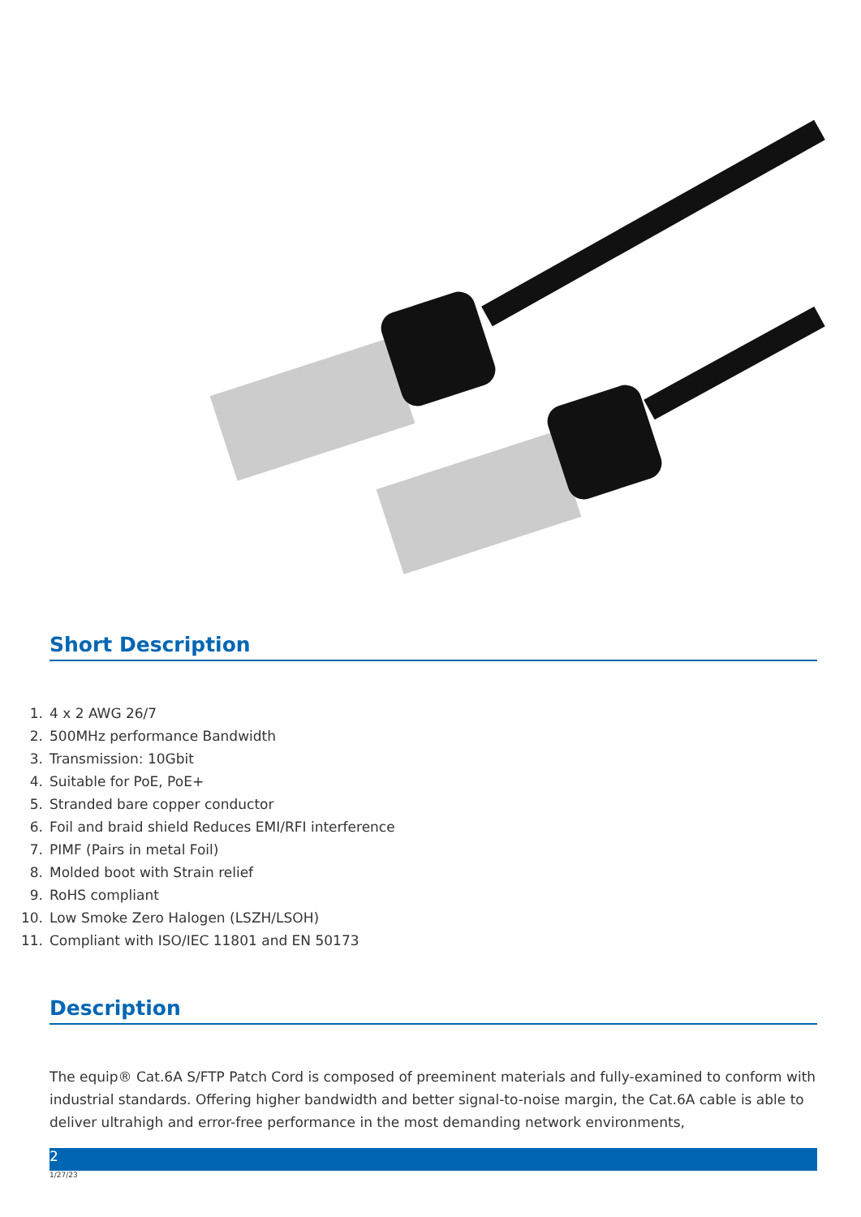Short Description
1. 4 x 2 AWG 26/7
2. 500MHz performance Bandwidth
3. Transmission: 10Gbit
4. Suitable for PoE, PoE+
5. Stranded bare copper conductor
6. Foil and braid shield Reduces EMI/RFI interference
7. PIMF (Pairs in metal Foil)
8. Molded boot with Strain relief
9. RoHS compliant
10. Low Smoke Zero Halogen (LSZH/LSOH)
11. Compliant with ISO/IEC 11801 and EN 50173
Description
The equip® Cat.6A S/FTP Patch Cord is composed of preeminent materials and fully-examined to conform with industrial standards. Offering higher bandwidth and better signal-to-noise margin, the Cat.6A cable is able to deliver ultrahigh and error-free performance in the most demanding network environments,
2
1/27/23